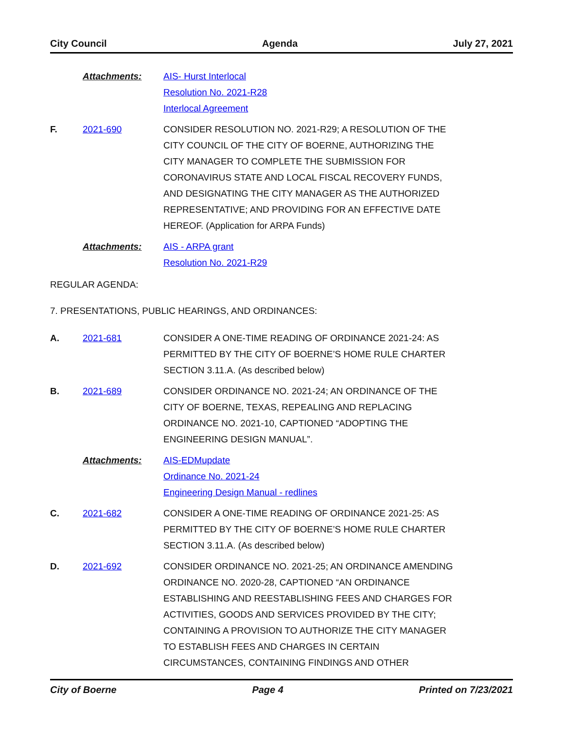City Council Agenda July 27, 2021
Attachments: AIS- Hurst Interlocal
Resolution No. 2021-R28
Interlocal Agreement
F. 2021-690 CONSIDER RESOLUTION NO. 2021-R29; A RESOLUTION OF THE CITY COUNCIL OF THE CITY OF BOERNE, AUTHORIZING THE CITY MANAGER TO COMPLETE THE SUBMISSION FOR CORONAVIRUS STATE AND LOCAL FISCAL RECOVERY FUNDS, AND DESIGNATING THE CITY MANAGER AS THE AUTHORIZED REPRESENTATIVE; AND PROVIDING FOR AN EFFECTIVE DATE HEREOF. (Application for ARPA Funds)
Attachments: AIS - ARPA grant
Resolution No. 2021-R29
REGULAR AGENDA:
7. PRESENTATIONS, PUBLIC HEARINGS, AND ORDINANCES:
A. 2021-681 CONSIDER A ONE-TIME READING OF ORDINANCE 2021-24: AS PERMITTED BY THE CITY OF BOERNE’S HOME RULE CHARTER SECTION 3.11.A. (As described below)
B. 2021-689 CONSIDER ORDINANCE NO. 2021-24; AN ORDINANCE OF THE CITY OF BOERNE, TEXAS, REPEALING AND REPLACING ORDINANCE NO. 2021-10, CAPTIONED “ADOPTING THE ENGINEERING DESIGN MANUAL”.
Attachments: AIS-EDMupdate
Ordinance No. 2021-24
Engineering Design Manual - redlines
C. 2021-682 CONSIDER A ONE-TIME READING OF ORDINANCE 2021-25: AS PERMITTED BY THE CITY OF BOERNE’S HOME RULE CHARTER SECTION 3.11.A. (As described below)
D. 2021-692 CONSIDER ORDINANCE NO. 2021-25; AN ORDINANCE AMENDING ORDINANCE NO. 2020-28, CAPTIONED “AN ORDINANCE ESTABLISHING AND REESTABLISHING FEES AND CHARGES FOR ACTIVITIES, GOODS AND SERVICES PROVIDED BY THE CITY; CONTAINING A PROVISION TO AUTHORIZE THE CITY MANAGER TO ESTABLISH FEES AND CHARGES IN CERTAIN CIRCUMSTANCES, CONTAINING FINDINGS AND OTHER
City of Boerne Page 4 Printed on 7/23/2021